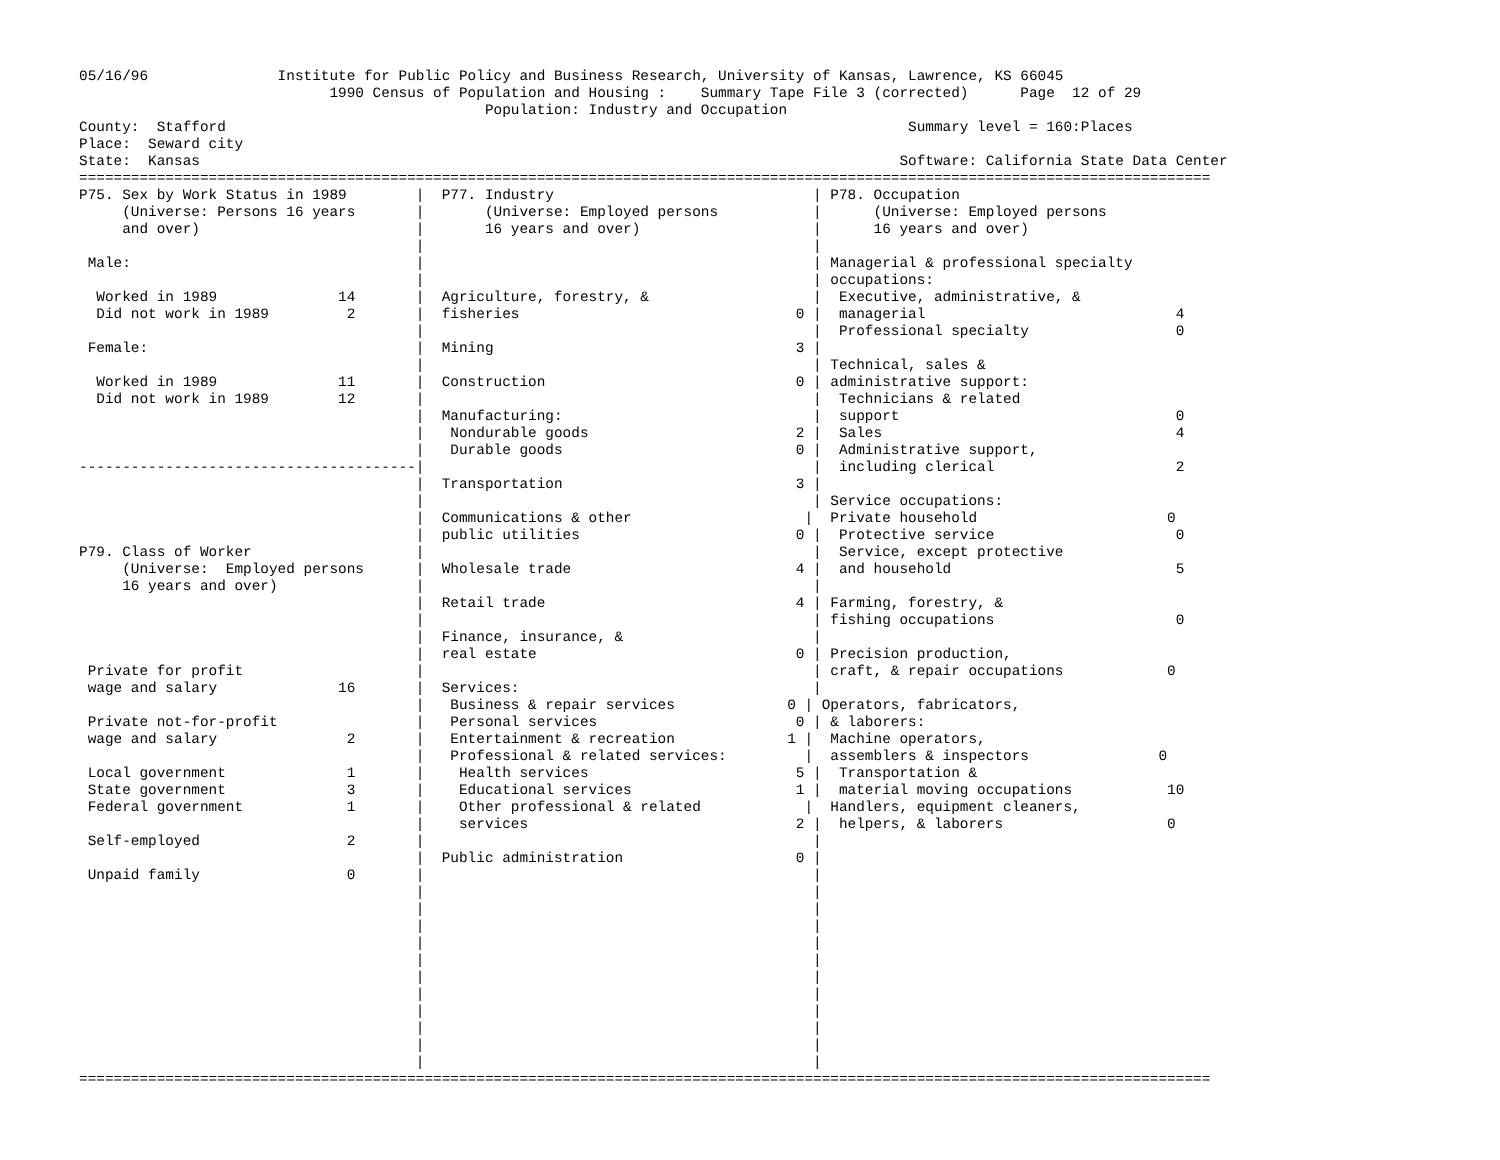05/16/96               Institute for Public Policy and Business Research, University of Kansas, Lawrence, KS 66045
                             1990 Census of Population and Housing :    Summary Tape File 3 (corrected)      Page  12 of 29
                                               Population: Industry and Occupation
County:  Stafford                                                                               Summary level = 160:Places
Place:  Seward city
State:  Kansas                                                                                 Software: California State Data Center
===================================================================================================================================
P75. Sex by Work Status in 1989        |  P77. Industry                              | P78. Occupation
     (Universe: Persons 16 years       |       (Universe: Employed persons           |      (Universe: Employed persons
     and over)                         |       16 years and over)                    |      16 years and over)
                                       |                                             |
 Male:                                 |                                             | Managerial & professional specialty
                                       |                                             | occupations:
  Worked in 1989              14       |  Agriculture, forestry, &                   |  Executive, administrative, &
  Did not work in 1989         2       |  fisheries                                0 |  managerial                             4
                                       |                                             |  Professional specialty                 0
 Female:                               |  Mining                                   3 |
                                       |                                             | Technical, sales &
  Worked in 1989              11       |  Construction                             0 | administrative support:
  Did not work in 1989        12       |                                             |  Technicians & related
                                       |  Manufacturing:                             |  support                                0
                                       |   Nondurable goods                        2 |  Sales                                  4
                                       |   Durable goods                           0 |  Administrative support,
---------------------------------------|                                             |  including clerical                     2
                                       |  Transportation                           3 |
                                       |                                             | Service occupations:
                                       |  Communications & other                    |  Private household                      0
                                       |  public utilities                         0 |  Protective service                     0
P79. Class of Worker                   |                                             |  Service, except protective
     (Universe:  Employed persons      |  Wholesale trade                          4 |  and household                          5
     16 years and over)                |                                             |
                                       |  Retail trade                             4 | Farming, forestry, &
                                       |                                             | fishing occupations                     0
                                       |  Finance, insurance, &                      |
                                       |  real estate                              0 | Precision production,
 Private for profit                    |                                             | craft, & repair occupations            0
 wage and salary              16       |  Services:                                  |
                                       |   Business & repair services             0 | Operators, fabricators,
 Private not-for-profit                |   Personal services                       0 | & laborers:
 wage and salary               2       |   Entertainment & recreation             1 |  Machine operators,
                                       |   Professional & related services:         |  assemblers & inspectors               0
 Local government              1       |    Health services                        5 |  Transportation &
 State government              3       |    Educational services                   1 |  material moving occupations           10
 Federal government            1       |    Other professional & related            |  Handlers, equipment cleaners,
                                       |    services                               2 |  helpers, & laborers                   0
 Self-employed                 2       |                                             |
                                       |  Public administration                    0 |
 Unpaid family                 0       |                                             |
                                       |                                             |
                                       |                                             |
                                       |                                             |
                                       |                                             |
                                       |                                             |
                                       |                                             |
                                       |                                             |
                                       |                                             |
                                       |                                             |
                                       |                                             |
                                       |                                             |
===================================================================================================================================